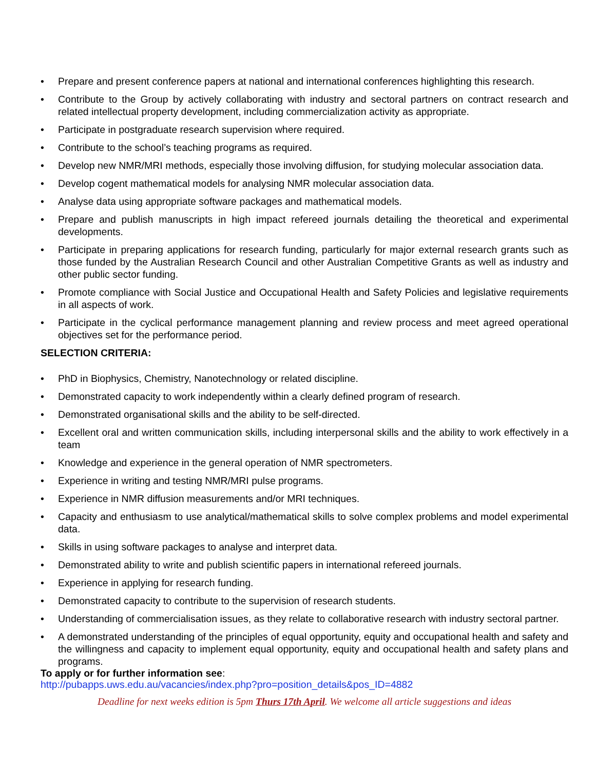• Prepare and present conference papers at national and international conferences highlighting this research.
• Contribute to the Group by actively collaborating with industry and sectoral partners on contract research and related intellectual property development, including commercialization activity as appropriate.
• Participate in postgraduate research supervision where required.
• Contribute to the school’s teaching programs as required.
• Develop new NMR/MRI methods, especially those involving diffusion, for studying molecular association data.
• Develop cogent mathematical models for analysing NMR molecular association data.
• Analyse data using appropriate software packages and mathematical models.
• Prepare and publish manuscripts in high impact refereed journals detailing the theoretical and experimental developments.
• Participate in preparing applications for research funding, particularly for major external research grants such as those funded by the Australian Research Council and other Australian Competitive Grants as well as industry and other public sector funding.
• Promote compliance with Social Justice and Occupational Health and Safety Policies and legislative requirements in all aspects of work.
• Participate in the cyclical performance management planning and review process and meet agreed operational objectives set for the performance period.
SELECTION CRITERIA:
• PhD in Biophysics, Chemistry, Nanotechnology or related discipline.
• Demonstrated capacity to work independently within a clearly defined program of research.
• Demonstrated organisational skills and the ability to be self-directed.
• Excellent oral and written communication skills, including interpersonal skills and the ability to work effectively in a team
• Knowledge and experience in the general operation of NMR spectrometers.
• Experience in writing and testing NMR/MRI pulse programs.
• Experience in NMR diffusion measurements and/or MRI techniques.
• Capacity and enthusiasm to use analytical/mathematical skills to solve complex problems and model experimental data.
• Skills in using software packages to analyse and interpret data.
• Demonstrated ability to write and publish scientific papers in international refereed journals.
• Experience in applying for research funding.
• Demonstrated capacity to contribute to the supervision of research students.
• Understanding of commercialisation issues, as they relate to collaborative research with industry sectoral partner.
• A demonstrated understanding of the principles of equal opportunity, equity and occupational health and safety and the willingness and capacity to implement equal opportunity, equity and occupational health and safety plans and programs.
To apply or for further information see:
http://pubapps.uws.edu.au/vacancies/index.php?pro=position_details&pos_ID=4882
Deadline for next weeks edition is 5pm Thurs 17th April. We welcome all article suggestions and ideas